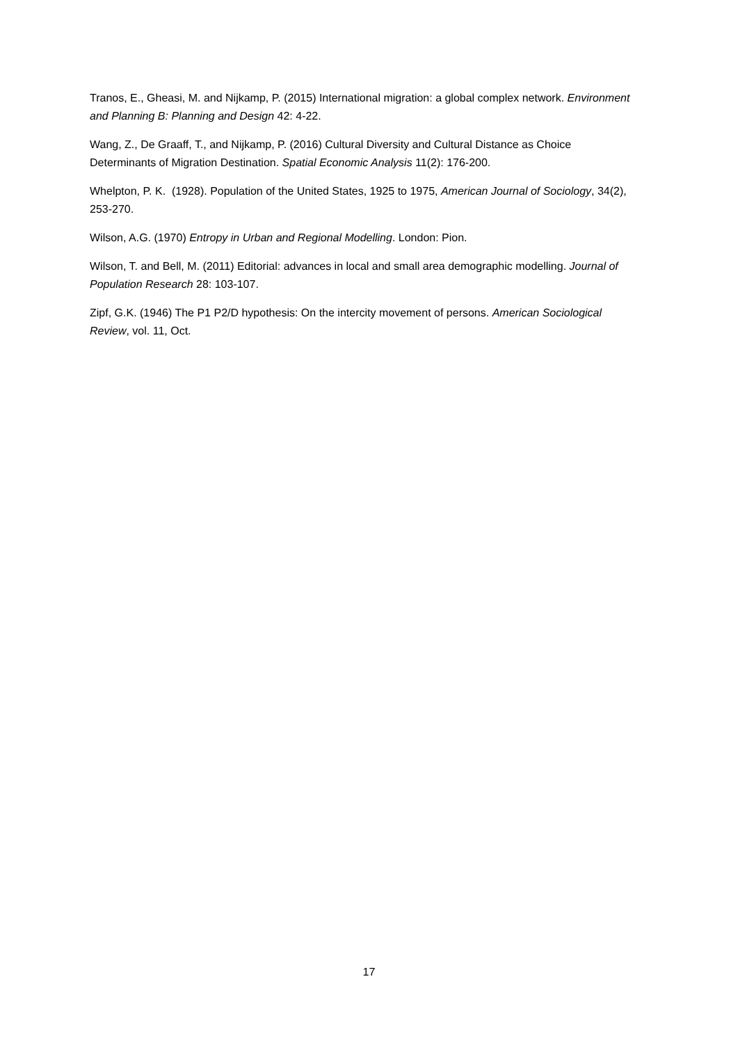Tranos, E., Gheasi, M. and Nijkamp, P. (2015) International migration: a global complex network. Environment and Planning B: Planning and Design 42: 4-22.
Wang, Z., De Graaff, T., and Nijkamp, P. (2016) Cultural Diversity and Cultural Distance as Choice Determinants of Migration Destination. Spatial Economic Analysis 11(2): 176-200.
Whelpton, P. K. (1928). Population of the United States, 1925 to 1975, American Journal of Sociology, 34(2), 253-270.
Wilson, A.G. (1970) Entropy in Urban and Regional Modelling. London: Pion.
Wilson, T. and Bell, M. (2011) Editorial: advances in local and small area demographic modelling. Journal of Population Research 28: 103-107.
Zipf, G.K. (1946) The P1 P2/D hypothesis: On the intercity movement of persons. American Sociological Review, vol. 11, Oct.
17